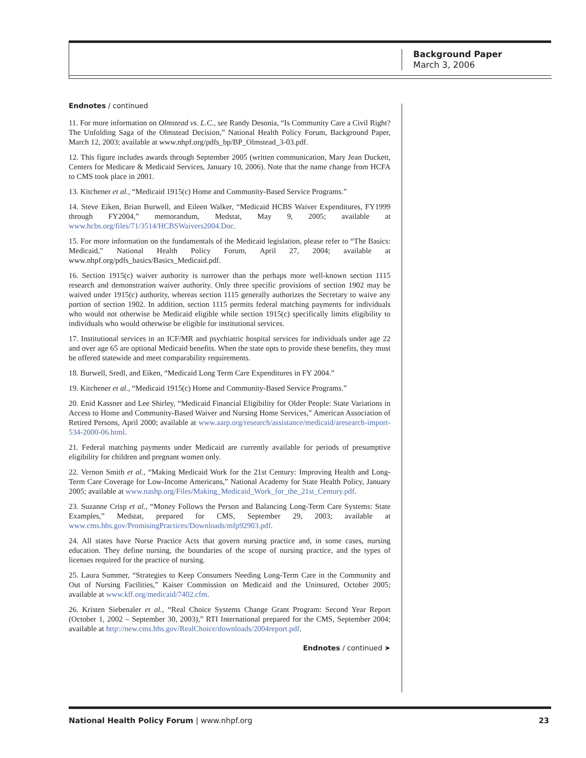Background Paper
March 3, 2006
Endnotes / continued
11. For more information on Olmstead vs. L.C., see Randy Desonia, “Is Community Care a Civil Right? The Unfolding Saga of the Olmstead Decision,” National Health Policy Forum, Background Paper, March 12, 2003; available at www.nhpf.org/pdfs_bp/BP_Olmstead_3-03.pdf.
12. This figure includes awards through September 2005 (written communication, Mary Jean Duckett, Centers for Medicare & Medicaid Services, January 10, 2006). Note that the name change from HCFA to CMS took place in 2001.
13. Kitchener et al., “Medicaid 1915(c) Home and Community-Based Service Programs.”
14. Steve Eiken, Brian Burwell, and Eileen Walker, “Medicaid HCBS Waiver Expenditures, FY1999 through FY2004,” memorandum, Medstat, May 9, 2005; available at www.hcbs.org/files/71/3514/HCBSWaivers2004.Doc.
15. For more information on the fundamentals of the Medicaid legislation, please refer to “The Basics: Medicaid,” National Health Policy Forum, April 27, 2004; available at www.nhpf.org/pdfs_basics/Basics_Medicaid.pdf.
16. Section 1915(c) waiver authority is narrower than the perhaps more well-known section 1115 research and demonstration waiver authority. Only three specific provisions of section 1902 may be waived under 1915(c) authority, whereas section 1115 generally authorizes the Secretary to waive any portion of section 1902. In addition, section 1115 permits federal matching payments for individuals who would not otherwise be Medicaid eligible while section 1915(c) specifically limits eligibility to individuals who would otherwise be eligible for institutional services.
17. Institutional services in an ICF/MR and psychiatric hospital services for individuals under age 22 and over age 65 are optional Medicaid benefits. When the state opts to provide these benefits, they must be offered statewide and meet comparability requirements.
18. Burwell, Sredl, and Eiken, “Medicaid Long Term Care Expenditures in FY 2004.”
19. Kitchener et al., “Medicaid 1915(c) Home and Community-Based Service Programs.”
20. Enid Kassner and Lee Shirley, “Medicaid Financial Eligibility for Older People: State Variations in Access to Home and Community-Based Waiver and Nursing Home Services,” American Association of Retired Persons, April 2000; available at www.aarp.org/research/assistance/medicaid/aresearch-import-534-2000-06.html.
21. Federal matching payments under Medicaid are currently available for periods of presumptive eligibility for children and pregnant women only.
22. Vernon Smith et al., “Making Medicaid Work for the 21st Century: Improving Health and Long-Term Care Coverage for Low-Income Americans,” National Academy for State Health Policy, January 2005; available at www.nashp.org/Files/Making_Medicaid_Work_for_the_21st_Century.pdf.
23. Suzanne Crisp et al., “Money Follows the Person and Balancing Long-Term Care Systems: State Examples,” Medstat, prepared for CMS, September 29, 2003; available at www.cms.hhs.gov/PromisingPractices/Downloads/mfp92903.pdf.
24. All states have Nurse Practice Acts that govern nursing practice and, in some cases, nursing education. They define nursing, the boundaries of the scope of nursing practice, and the types of licenses required for the practice of nursing.
25. Laura Summer, “Strategies to Keep Consumers Needing Long-Term Care in the Community and Out of Nursing Facilities,” Kaiser Commission on Medicaid and the Uninsured, October 2005; available at www.kff.org/medicaid/7402.cfm.
26. Kristen Siebenaler et al., “Real Choice Systems Change Grant Program: Second Year Report (October 1, 2002 – September 30, 2003),” RTI International prepared for the CMS, September 2004; available at http://new.cms.hhs.gov/RealChoice/downloads/2004report.pdf.
Endnotes / continued ➤
National Health Policy Forum | www.nhpf.org 23